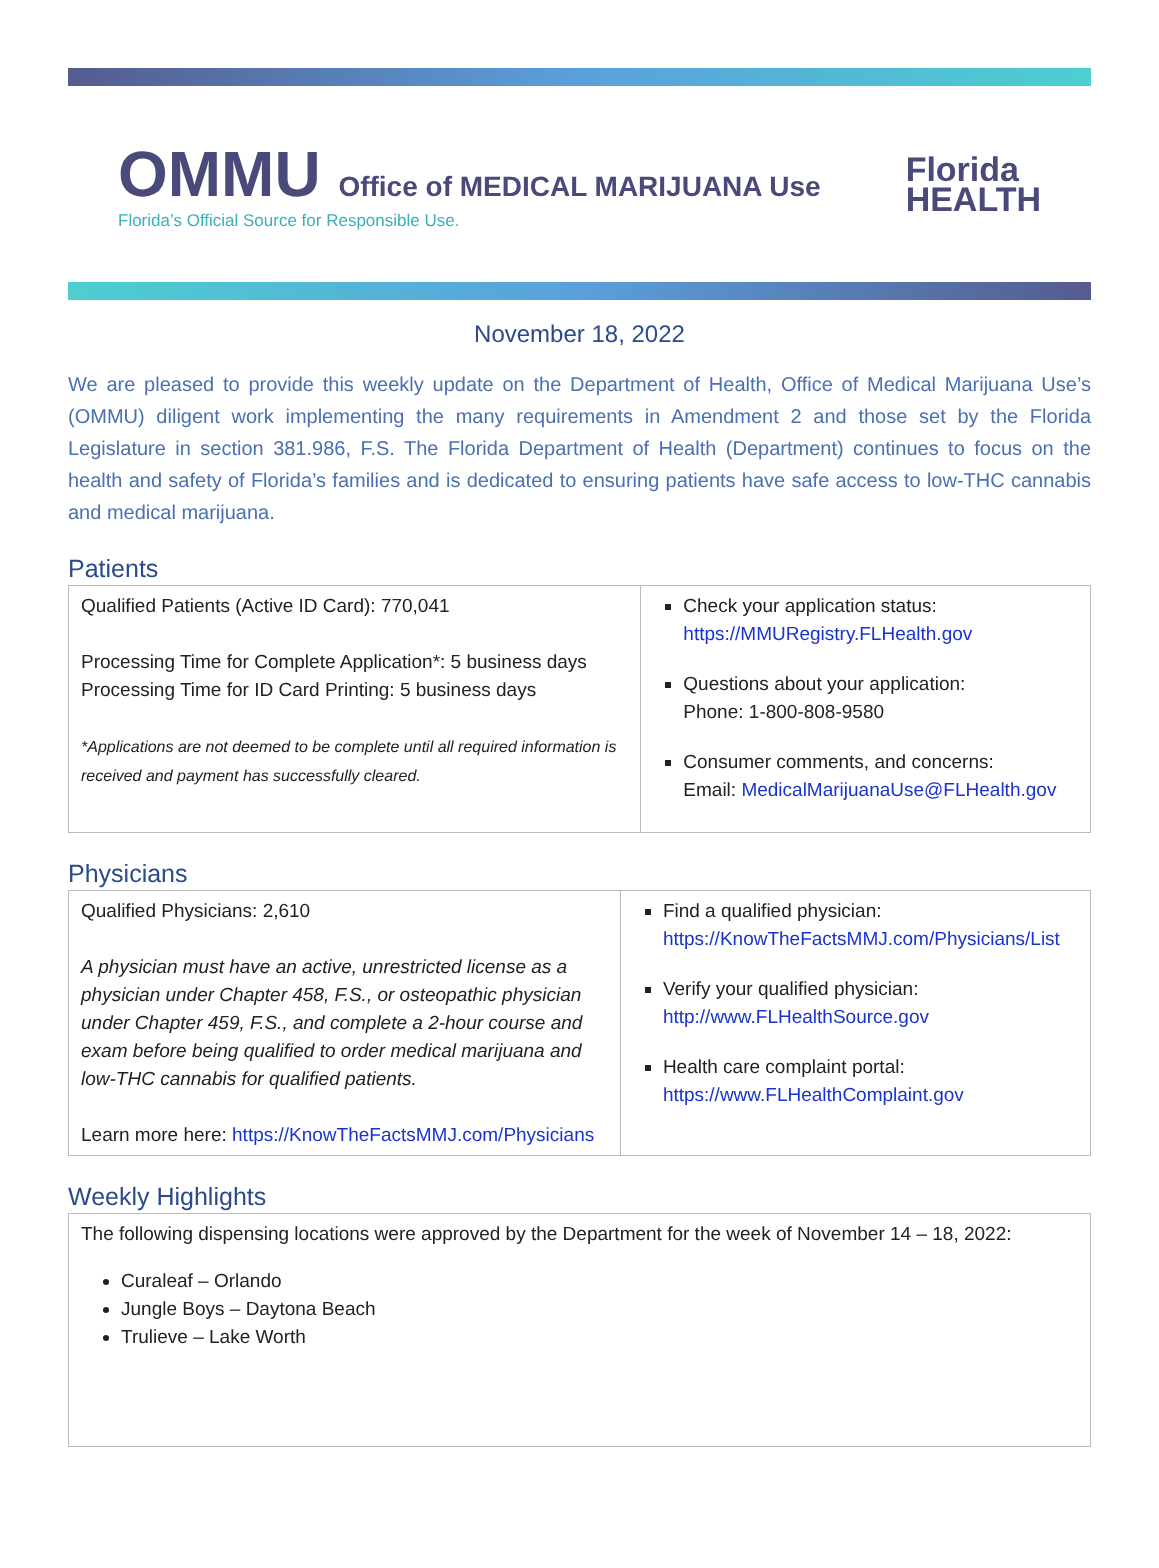OMMU Office of MEDICAL MARIJUANA Use
Florida’s Official Source for Responsible Use.
Florida
HEALTH
November 18, 2022
We are pleased to provide this weekly update on the Department of Health, Office of Medical Marijuana Use’s (OMMU) diligent work implementing the many requirements in Amendment 2 and those set by the Florida Legislature in section 381.986, F.S. The Florida Department of Health (Department) continues to focus on the health and safety of Florida’s families and is dedicated to ensuring patients have safe access to low-THC cannabis and medical marijuana.
Patients
| Qualified Patients (Active ID Card): 770,041 Processing Time for Complete Application*: 5 business days Processing Time for ID Card Printing: 5 business days *Applications are not deemed to be complete until all required information is received and payment has successfully cleared. | Check your application status: https://MMURegistry.FLHealth.gov Questions about your application: Phone: 1-800-808-9580 Consumer comments, and concerns: Email: MedicalMarijuanaUse@FLHealth.gov |
Physicians
| Qualified Physicians: 2,610 A physician must have an active, unrestricted license as a physician under Chapter 458, F.S., or osteopathic physician under Chapter 459, F.S., and complete a 2-hour course and exam before being qualified to order medical marijuana and low-THC cannabis for qualified patients. Learn more here: https://KnowTheFactsMMJ.com/Physicians | Find a qualified physician: https://KnowTheFactsMMJ.com/Physicians/List Verify your qualified physician: http://www.FLHealthSource.gov Health care complaint portal: https://www.FLHealthComplaint.gov |
Weekly Highlights
| The following dispensing locations were approved by the Department for the week of November 14 – 18, 2022: Curaleaf – Orlando Jungle Boys – Daytona Beach Trulieve – Lake Worth |